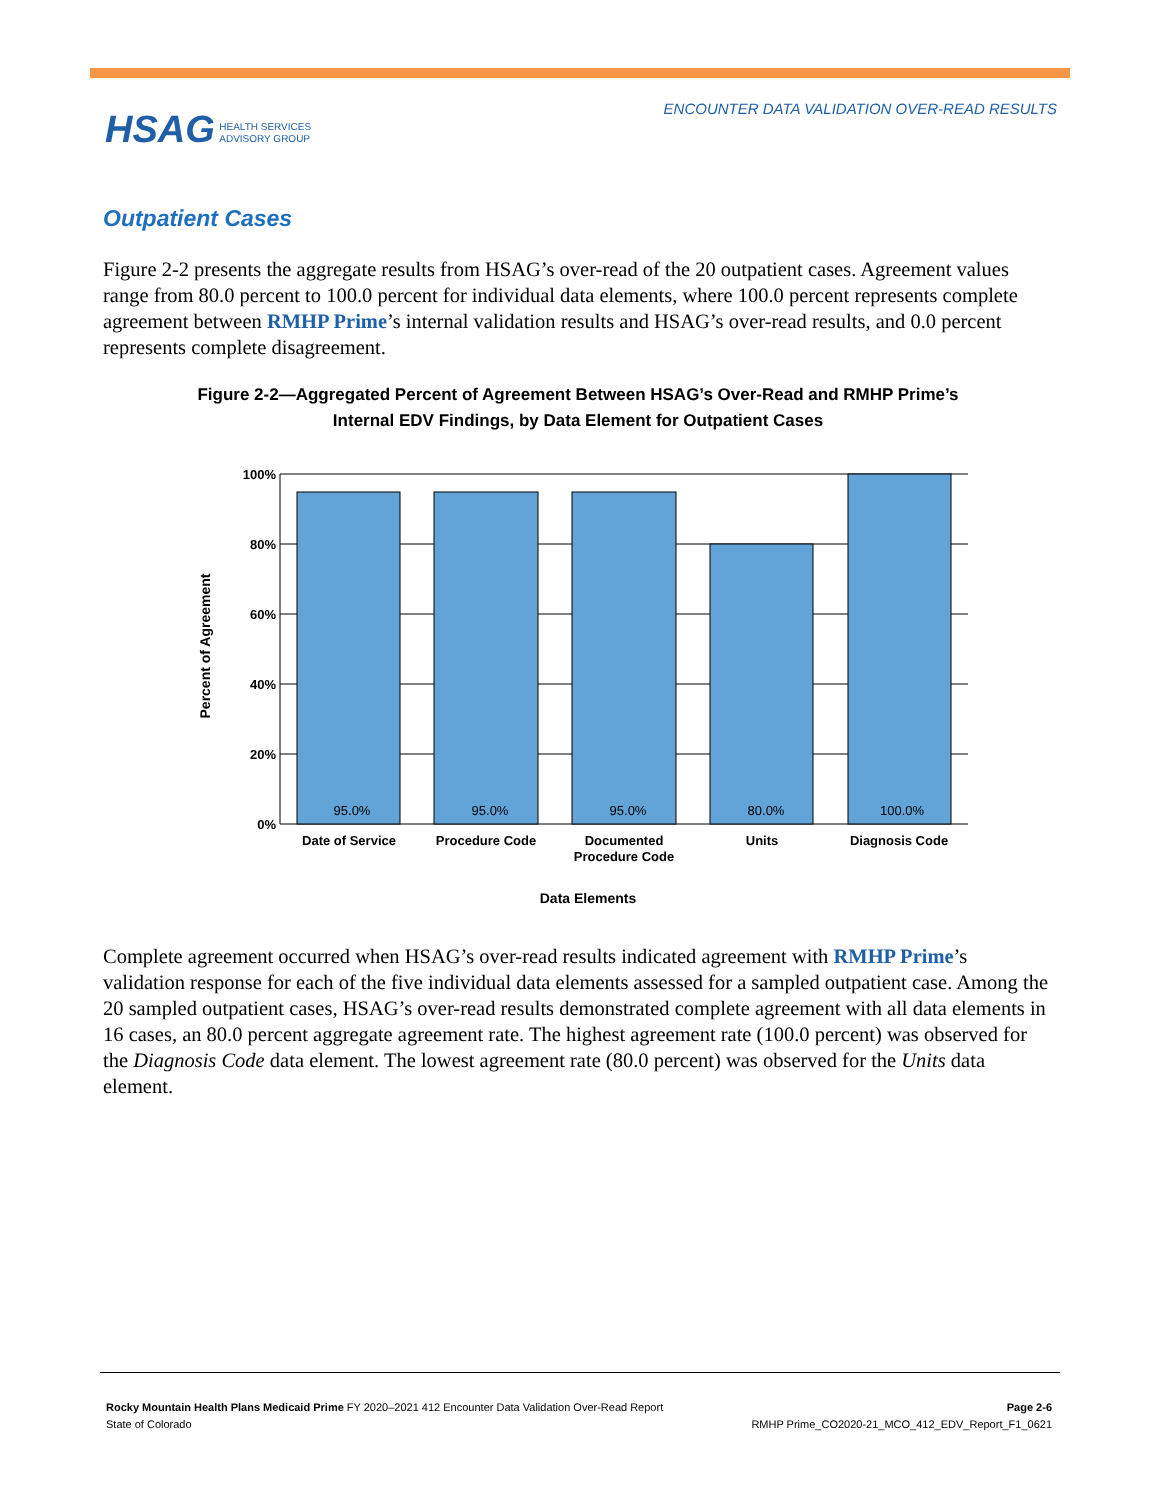ENCOUNTER DATA VALIDATION OVER-READ RESULTS
HSAG HEALTH SERVICES
ADVISORY GROUP
Outpatient Cases
Figure 2-2 presents the aggregate results from HSAG’s over-read of the 20 outpatient cases. Agreement values range from 80.0 percent to 100.0 percent for individual data elements, where 100.0 percent represents complete agreement between RMHP Prime’s internal validation results and HSAG’s over-read results, and 0.0 percent represents complete disagreement.
Figure 2-2—Aggregated Percent of Agreement Between HSAG’s Over-Read and RMHP Prime’s
Internal EDV Findings, by Data Element for Outpatient Cases
100%
80%
60%
40%
20%
0%
95.0%
95.0%
95.0%
80.0%
100.0%
Date of Service
Procedure Code
Documented
Procedure Code
Units
Diagnosis Code
Data Elements
Percent of Agreement
Complete agreement occurred when HSAG’s over-read results indicated agreement with RMHP Prime’s validation response for each of the five individual data elements assessed for a sampled outpatient case. Among the 20 sampled outpatient cases, HSAG’s over-read results demonstrated complete agreement with all data elements in 16 cases, an 80.0 percent aggregate agreement rate. The highest agreement rate (100.0 percent) was observed for the Diagnosis Code data element. The lowest agreement rate (80.0 percent) was observed for the Units data element.
Rocky Mountain Health Plans Medicaid Prime FY 2020–2021 412 Encounter Data Validation Over-Read Report
State of Colorado
Page 2-6
RMHP Prime_CO2020-21_MCO_412_EDV_Report_F1_0621